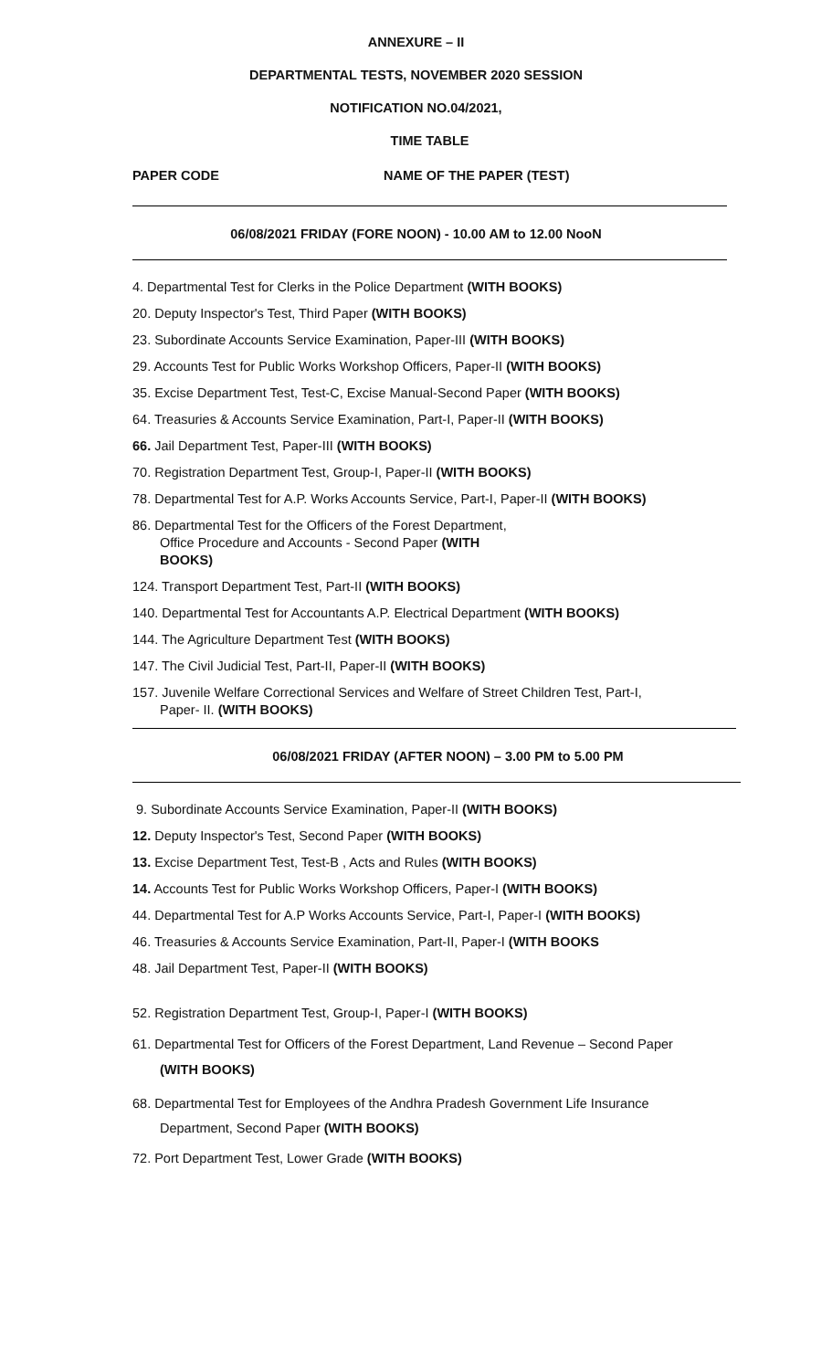ANNEXURE – II
DEPARTMENTAL TESTS, NOVEMBER 2020 SESSION
NOTIFICATION NO.04/2021,
TIME TABLE
PAPER CODE NAME OF THE PAPER (TEST)
06/08/2021 FRIDAY (FORE NOON) - 10.00 AM to 12.00 NooN
4. Departmental Test for Clerks in the Police Department (WITH BOOKS)
20. Deputy Inspector's Test, Third Paper (WITH BOOKS)
23. Subordinate Accounts Service Examination, Paper-III (WITH BOOKS)
29. Accounts Test for Public Works Workshop Officers, Paper-II (WITH BOOKS)
35. Excise Department Test, Test-C, Excise Manual-Second Paper (WITH BOOKS)
64. Treasuries & Accounts Service Examination, Part-I, Paper-II (WITH BOOKS)
66. Jail Department Test, Paper-III (WITH BOOKS)
70. Registration Department Test, Group-I, Paper-II (WITH BOOKS)
78. Departmental Test for A.P. Works Accounts Service, Part-I, Paper-II (WITH BOOKS)
86. Departmental Test for the Officers of the Forest Department,
Office Procedure and Accounts - Second Paper (WITH
BOOKS)
124. Transport Department Test, Part-II (WITH BOOKS)
140. Departmental Test for Accountants A.P. Electrical Department (WITH BOOKS)
144. The Agriculture Department Test (WITH BOOKS)
147. The Civil Judicial Test, Part-II, Paper-II (WITH BOOKS)
157. Juvenile Welfare Correctional Services and Welfare of Street Children Test, Part-I,
Paper- II. (WITH BOOKS)
06/08/2021 FRIDAY (AFTER NOON) – 3.00 PM to 5.00 PM
9. Subordinate Accounts Service Examination, Paper-II (WITH BOOKS)
12. Deputy Inspector's Test, Second Paper (WITH BOOKS)
13. Excise Department Test, Test-B , Acts and Rules (WITH BOOKS)
14. Accounts Test for Public Works Workshop Officers, Paper-I (WITH BOOKS)
44. Departmental Test for A.P Works Accounts Service, Part-I, Paper-I (WITH BOOKS)
46. Treasuries & Accounts Service Examination, Part-II, Paper-I (WITH BOOKS
48. Jail Department Test, Paper-II (WITH BOOKS)
52. Registration Department Test, Group-I, Paper-I (WITH BOOKS)
61. Departmental Test for Officers of the Forest Department, Land Revenue – Second Paper
(WITH BOOKS)
68. Departmental Test for Employees of the Andhra Pradesh Government Life Insurance
Department, Second Paper (WITH BOOKS)
72. Port Department Test, Lower Grade (WITH BOOKS)